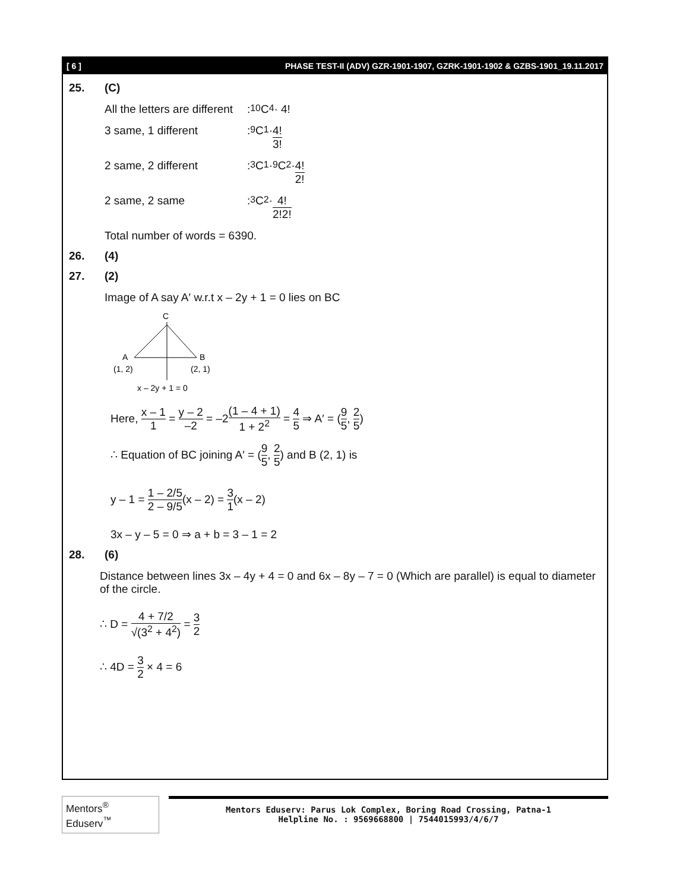[ 6 ] PHASE TEST-II (ADV) GZR-1901-1907, GZRK-1901-1902 & GZBS-1901_19.11.2017
25. (C)
All the letters are different
: <sup>10</sup>C<sub>4</sub> · 4!
3 same, 1 different
: <sup>9</sup>C<sub>1</sub> · 4! 3!
2 same, 2 different
: <sup>3</sup>C<sub>1</sub> · <sup>9</sup>C<sub>2</sub> · 4! 2!
2 same, 2 same
: <sup>3</sup>C<sub>2</sub> · 4! 2!2!
Total number of words = 6390.
26. (4)
27. (2)
Image of A say A′ w.r.t x – 2y + 1 = 0 lies on BC
C
A
B
(1, 2)
(2, 1)
x – 2y + 1 = 0
Here, x – 1 1 = y – 2 –2 = –2(1 – 4 + 1) 1 + 2<sup>2</sup> = 4 5 ⇒ A′ = (9 5, 2 5)
∴ Equation of BC joining A′ = (9 5, 2 5) and B (2, 1) is
y – 1 = 1 – 2/5 2 – 9/5(x – 2) = 3 1(x – 2)
3x – y – 5 = 0 ⇒ a + b = 3 – 1 = 2
28. (6)
Distance between lines 3x – 4y + 4 = 0 and 6x – 8y – 7 = 0 (Which are parallel) is equal to diameter of the circle.
∴ D = 4 + 7/2 √(3<sup>2</sup> + 4<sup>2</sup>) = 3 2
∴ 4D = 3 2 × 4 = 6
Mentors<sup>®</sup> Eduserv<sup>™</sup>
Mentors Eduserv: Parus Lok Complex, Boring Road Crossing, Patna-1
Helpline No. : 9569668800 | 7544015993/4/6/7